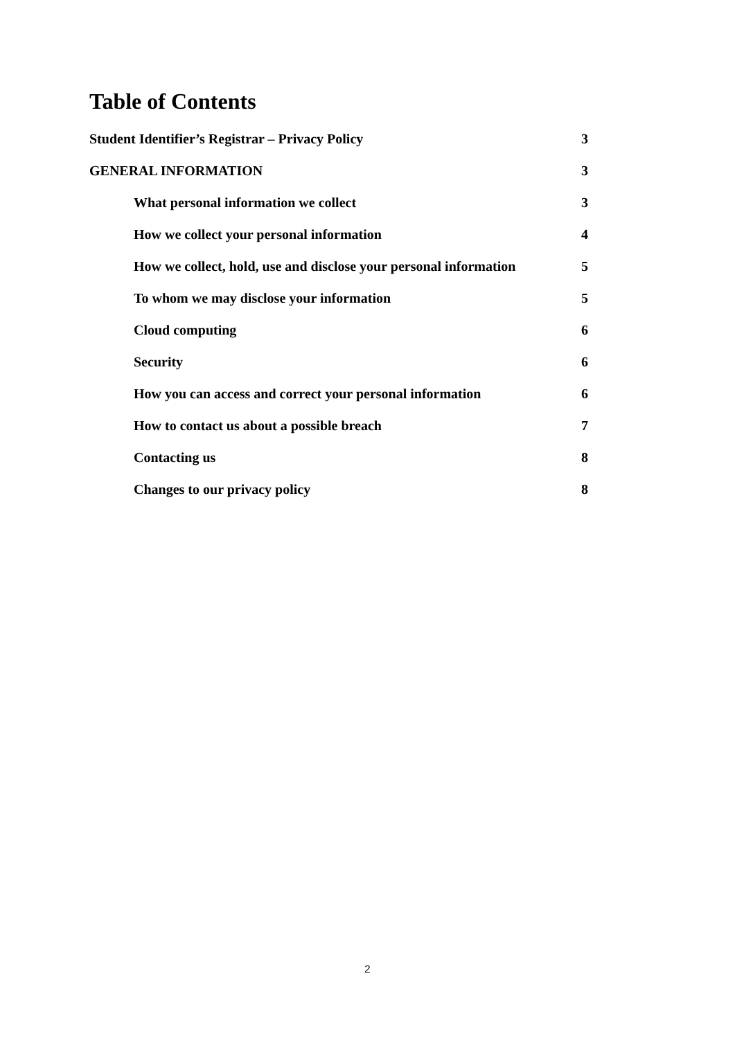Table of Contents
Student Identifier’s Registrar – Privacy Policy 3
GENERAL INFORMATION 3
What personal information we collect 3
How we collect your personal information 4
How we collect, hold, use and disclose your personal information 5
To whom we may disclose your information 5
Cloud computing 6
Security 6
How you can access and correct your personal information 6
How to contact us about a possible breach 7
Contacting us 8
Changes to our privacy policy 8
2